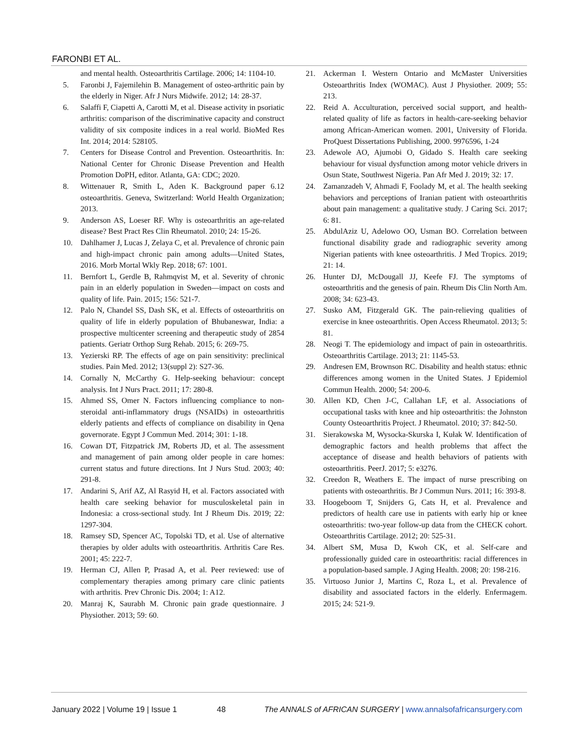FARONBI ET AL.
and mental health. Osteoarthritis Cartilage. 2006; 14: 1104-10.
5. Faronbi J, Fajemilehin B. Management of osteo-arthritic pain by the elderly in Niger. Afr J Nurs Midwife. 2012; 14: 28-37.
6. Salaffi F, Ciapetti A, Carotti M, et al. Disease activity in psoriatic arthritis: comparison of the discriminative capacity and construct validity of six composite indices in a real world. BioMed Res Int. 2014; 2014: 528105.
7. Centers for Disease Control and Prevention. Osteoarthritis. In: National Center for Chronic Disease Prevention and Health Promotion DoPH, editor. Atlanta, GA: CDC; 2020.
8. Wittenauer R, Smith L, Aden K. Background paper 6.12 osteoarthritis. Geneva, Switzerland: World Health Organization; 2013.
9. Anderson AS, Loeser RF. Why is osteoarthritis an age-related disease? Best Pract Res Clin Rheumatol. 2010; 24: 15-26.
10. Dahlhamer J, Lucas J, Zelaya C, et al. Prevalence of chronic pain and high-impact chronic pain among adults—United States, 2016. Morb Mortal Wkly Rep. 2018; 67: 1001.
11. Bernfort L, Gerdle B, Rahmqvist M, et al. Severity of chronic pain in an elderly population in Sweden—impact on costs and quality of life. Pain. 2015; 156: 521-7.
12. Palo N, Chandel SS, Dash SK, et al. Effects of osteoarthritis on quality of life in elderly population of Bhubaneswar, India: a prospective multicenter screening and therapeutic study of 2854 patients. Geriatr Orthop Surg Rehab. 2015; 6: 269-75.
13. Yezierski RP. The effects of age on pain sensitivity: preclinical studies. Pain Med. 2012; 13(suppl 2): S27-36.
14. Cornally N, McCarthy G. Help-seeking behaviour: concept analysis. Int J Nurs Pract. 2011; 17: 280-8.
15. Ahmed SS, Omer N. Factors influencing compliance to non-steroidal anti-inflammatory drugs (NSAIDs) in osteoarthritis elderly patients and effects of compliance on disability in Qena governorate. Egypt J Commun Med. 2014; 301: 1-18.
16. Cowan DT, Fitzpatrick JM, Roberts JD, et al. The assessment and management of pain among older people in care homes: current status and future directions. Int J Nurs Stud. 2003; 40: 291-8.
17. Andarini S, Arif AZ, Al Rasyid H, et al. Factors associated with health care seeking behavior for musculoskeletal pain in Indonesia: a cross-sectional study. Int J Rheum Dis. 2019; 22: 1297-304.
18. Ramsey SD, Spencer AC, Topolski TD, et al. Use of alternative therapies by older adults with osteoarthritis. Arthritis Care Res. 2001; 45: 222-7.
19. Herman CJ, Allen P, Prasad A, et al. Peer reviewed: use of complementary therapies among primary care clinic patients with arthritis. Prev Chronic Dis. 2004; 1: A12.
20. Manraj K, Saurabh M. Chronic pain grade questionnaire. J Physiother. 2013; 59: 60.
21. Ackerman I. Western Ontario and McMaster Universities Osteoarthritis Index (WOMAC). Aust J Physiother. 2009; 55: 213.
22. Reid A. Acculturation, perceived social support, and health-related quality of life as factors in health-care-seeking behavior among African-American women. 2001, University of Florida. ProQuest Dissertations Publishing, 2000. 9976596, 1-24
23. Adewole AO, Ajumobi O, Gidado S. Health care seeking behaviour for visual dysfunction among motor vehicle drivers in Osun State, Southwest Nigeria. Pan Afr Med J. 2019; 32: 17.
24. Zamanzadeh V, Ahmadi F, Foolady M, et al. The health seeking behaviors and perceptions of Iranian patient with osteoarthritis about pain management: a qualitative study. J Caring Sci. 2017; 6: 81.
25. AbdulAziz U, Adelowo OO, Usman BO. Correlation between functional disability grade and radiographic severity among Nigerian patients with knee osteoarthritis. J Med Tropics. 2019; 21: 14.
26. Hunter DJ, McDougall JJ, Keefe FJ. The symptoms of osteoarthritis and the genesis of pain. Rheum Dis Clin North Am. 2008; 34: 623-43.
27. Susko AM, Fitzgerald GK. The pain-relieving qualities of exercise in knee osteoarthritis. Open Access Rheumatol. 2013; 5: 81.
28. Neogi T. The epidemiology and impact of pain in osteoarthritis. Osteoarthritis Cartilage. 2013; 21: 1145-53.
29. Andresen EM, Brownson RC. Disability and health status: ethnic differences among women in the United States. J Epidemiol Commun Health. 2000; 54: 200-6.
30. Allen KD, Chen J-C, Callahan LF, et al. Associations of occupational tasks with knee and hip osteoarthritis: the Johnston County Osteoarthritis Project. J Rheumatol. 2010; 37: 842-50.
31. Sierakowska M, Wysocka-Skurska I, Kułak W. Identification of demographic factors and health problems that affect the acceptance of disease and health behaviors of patients with osteoarthritis. PeerJ. 2017; 5: e3276.
32. Creedon R, Weathers E. The impact of nurse prescribing on patients with osteoarthritis. Br J Commun Nurs. 2011; 16: 393-8.
33. Hoogeboom T, Snijders G, Cats H, et al. Prevalence and predictors of health care use in patients with early hip or knee osteoarthritis: two-year follow-up data from the CHECK cohort. Osteoarthritis Cartilage. 2012; 20: 525-31.
34. Albert SM, Musa D, Kwoh CK, et al. Self-care and professionally guided care in osteoarthritis: racial differences in a population-based sample. J Aging Health. 2008; 20: 198-216.
35. Virtuoso Junior J, Martins C, Roza L, et al. Prevalence of disability and associated factors in the elderly. Enfermagem. 2015; 24: 521-9.
January 2022 | Volume 19 | Issue 1 48 The ANNALS of AFRICAN SURGERY | www.annalsofafricansurgery.com